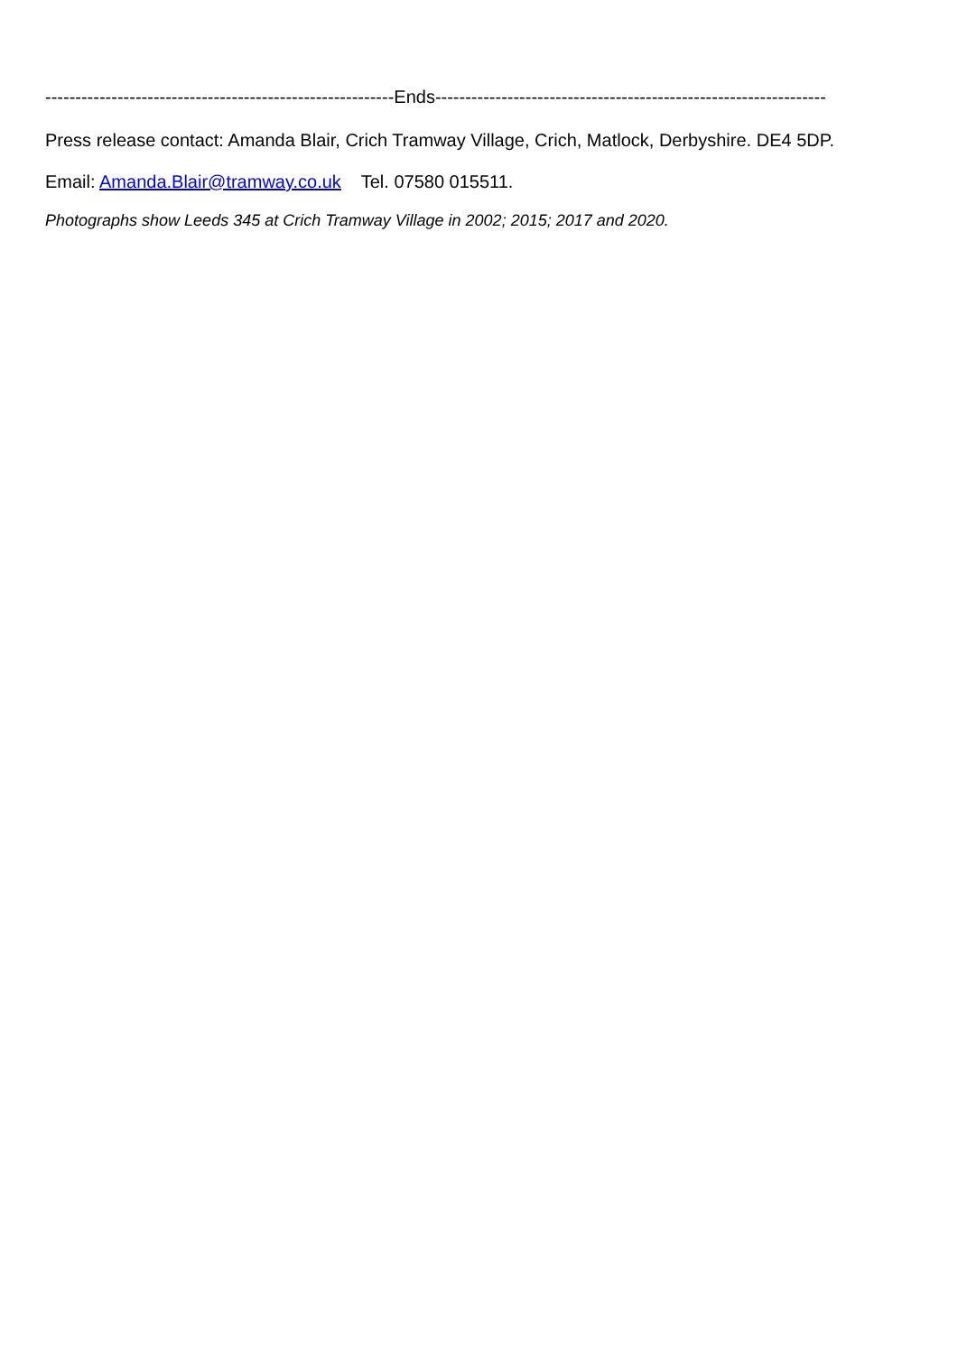----------------------------------------------------------Ends-----------------------------------------------------------------
Press release contact: Amanda Blair, Crich Tramway Village, Crich, Matlock, Derbyshire. DE4 5DP.
Email: Amanda.Blair@tramway.co.uk Tel. 07580 015511.
Photographs show Leeds 345 at Crich Tramway Village in 2002; 2015; 2017 and 2020.